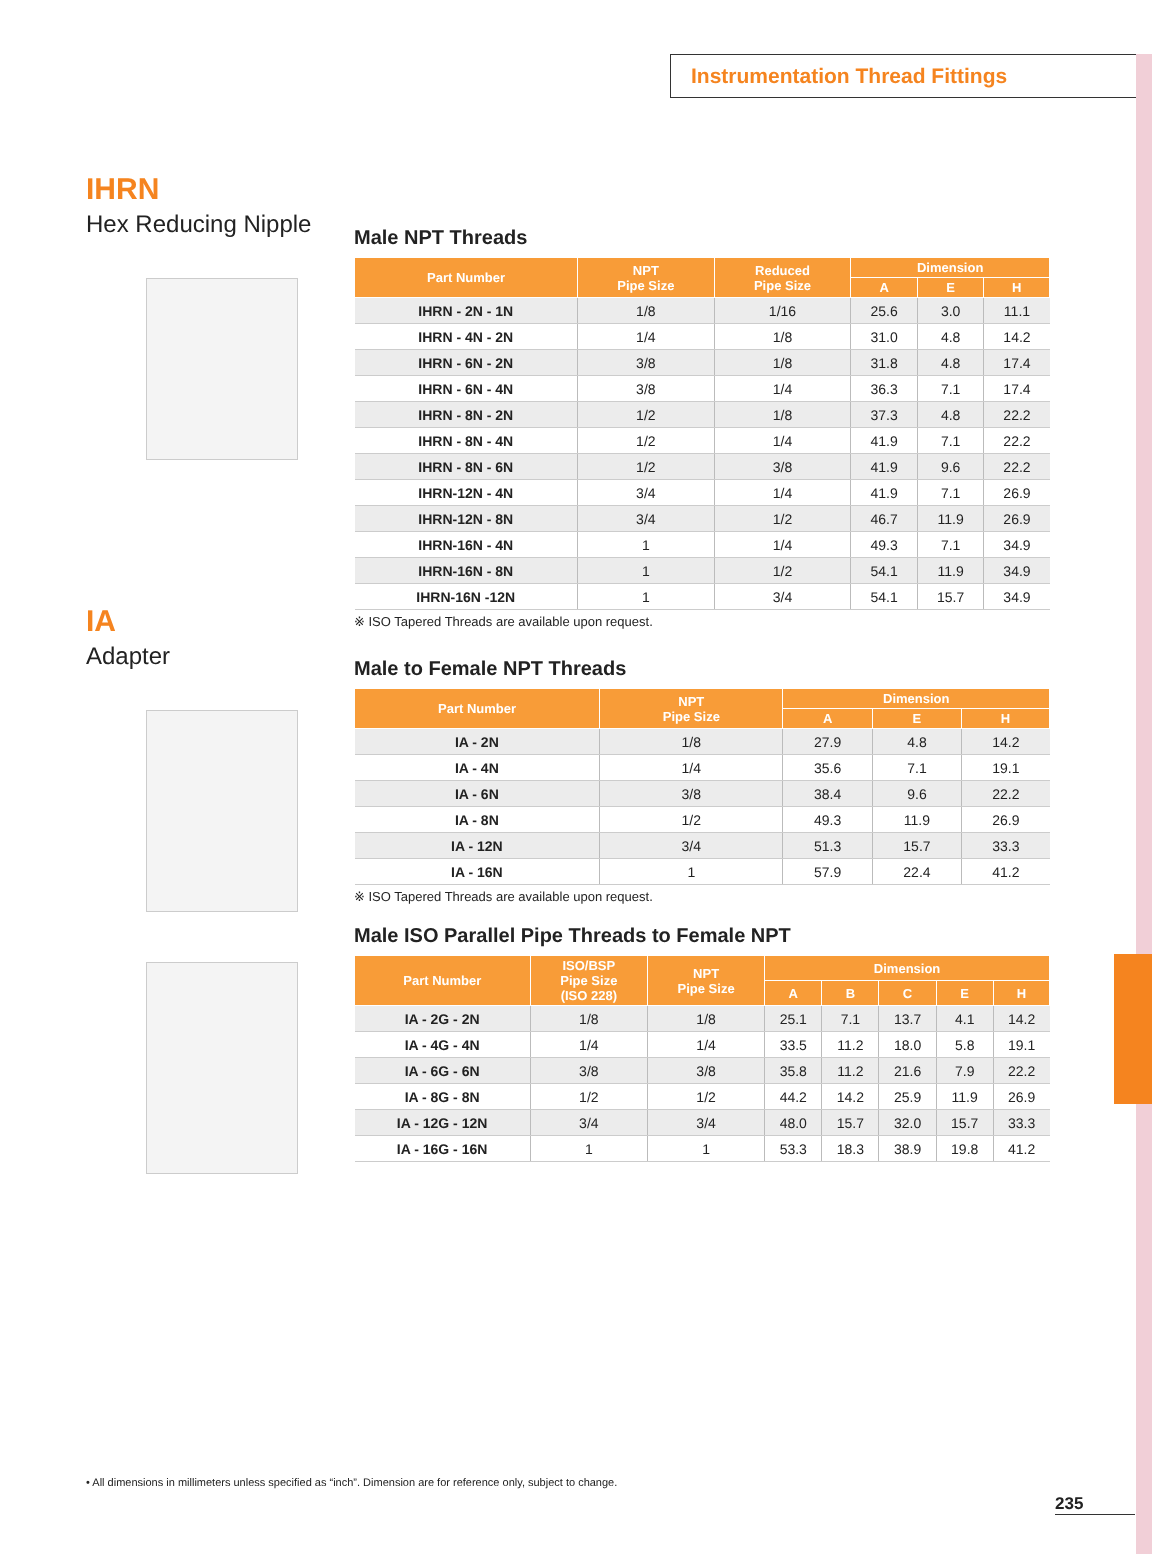Instrumentation Thread Fittings
IHRN
Hex Reducing Nipple
Male NPT Threads
| Part Number | NPT Pipe Size | Reduced Pipe Size | Dimension | | |
| --- | --- | --- | --- | --- | --- |
| | | | A | E | H |
| IHRN - 2N - 1N | 1/8 | 1/16 | 25.6 | 3.0 | 11.1 |
| IHRN - 4N - 2N | 1/4 | 1/8 | 31.0 | 4.8 | 14.2 |
| IHRN - 6N - 2N | 3/8 | 1/8 | 31.8 | 4.8 | 17.4 |
| IHRN - 6N - 4N | 3/8 | 1/4 | 36.3 | 7.1 | 17.4 |
| IHRN - 8N - 2N | 1/2 | 1/8 | 37.3 | 4.8 | 22.2 |
| IHRN - 8N - 4N | 1/2 | 1/4 | 41.9 | 7.1 | 22.2 |
| IHRN - 8N - 6N | 1/2 | 3/8 | 41.9 | 9.6 | 22.2 |
| IHRN-12N - 4N | 3/4 | 1/4 | 41.9 | 7.1 | 26.9 |
| IHRN-12N - 8N | 3/4 | 1/2 | 46.7 | 11.9 | 26.9 |
| IHRN-16N - 4N | 1 | 1/4 | 49.3 | 7.1 | 34.9 |
| IHRN-16N - 8N | 1 | 1/2 | 54.1 | 11.9 | 34.9 |
| IHRN-16N -12N | 1 | 3/4 | 54.1 | 15.7 | 34.9 |
※ ISO Tapered Threads are available upon request.
IA
Adapter
Male to Female NPT Threads
| Part Number | NPT Pipe Size | Dimension | | |
| --- | --- | --- | --- | --- |
| | | A | E | H |
| IA - 2N | 1/8 | 27.9 | 4.8 | 14.2 |
| IA - 4N | 1/4 | 35.6 | 7.1 | 19.1 |
| IA - 6N | 3/8 | 38.4 | 9.6 | 22.2 |
| IA - 8N | 1/2 | 49.3 | 11.9 | 26.9 |
| IA - 12N | 3/4 | 51.3 | 15.7 | 33.3 |
| IA - 16N | 1 | 57.9 | 22.4 | 41.2 |
※ ISO Tapered Threads are available upon request.
Male ISO Parallel Pipe Threads to Female NPT
| Part Number | ISO/BSP Pipe Size (ISO 228) | NPT Pipe Size | Dimension | | | | |
| --- | --- | --- | --- | --- | --- | --- | --- |
| | | | A | B | C | E | H |
| IA - 2G - 2N | 1/8 | 1/8 | 25.1 | 7.1 | 13.7 | 4.1 | 14.2 |
| IA - 4G - 4N | 1/4 | 1/4 | 33.5 | 11.2 | 18.0 | 5.8 | 19.1 |
| IA - 6G - 6N | 3/8 | 3/8 | 35.8 | 11.2 | 21.6 | 7.9 | 22.2 |
| IA - 8G - 8N | 1/2 | 1/2 | 44.2 | 14.2 | 25.9 | 11.9 | 26.9 |
| IA - 12G - 12N | 3/4 | 3/4 | 48.0 | 15.7 | 32.0 | 15.7 | 33.3 |
| IA - 16G - 16N | 1 | 1 | 53.3 | 18.3 | 38.9 | 19.8 | 41.2 |
• All dimensions in millimeters unless specified as “inch”. Dimension are for reference only, subject to change.
235